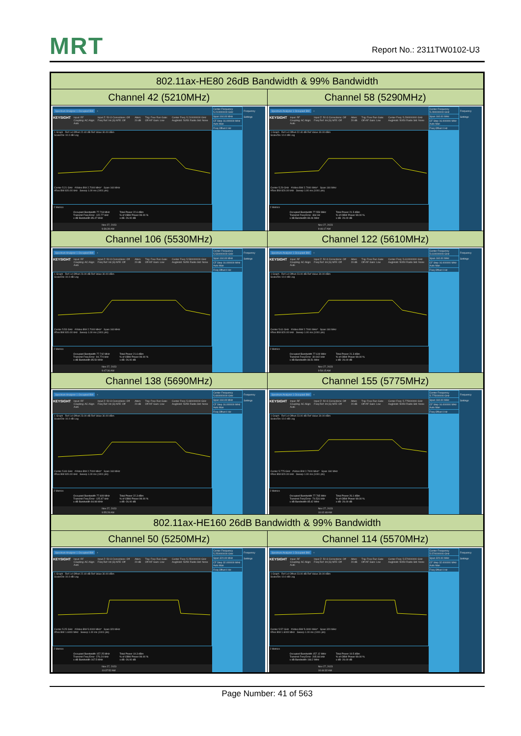MRT Report No.: 2311TW0102-U3
| 802.11ax-HE80 26dB Bandwidth & 99% Bandwidth | |
| Channel 42 (5210MHz) | Channel 58 (5290MHz) |
| Spectrum Analyzer 1 Occupied BW + KEYSIGHT Input: RF Coupling: AC Align: Auto Input Z: 50 Ω Corrections: Off Freq Ref: Int (S) NFE: Off Atten: 20 dB Trig: Free Run Gate: Off #IF Gain: Low Center Freq: 5.210000000 GHz Avg/Hold: 50/50 Radio Std: None 1 Graph Ref Lvl Offset 22.40 dB Ref Value 30.00 dBm Scale/Div 10.0 dB Log Center 5.21 GHz #Video BW 2.7000 MHz* Span 160 MHz #Res BW 820.00 kHz Sweep 1.00 ms (1001 pts) 2 Metrics / Occupied Bandwidth 77.718 MHz / Total Power 22.6 dBm / / Transmit Freq Error -122.77 kHz / % of OBW Power 99.00 % / / x dB Bandwidth 85.47 MHz / x dB -26.00 dB / Nov 27, 2023 9:36:39 AM Center Frequency 5.210000000 GHz Span 160.00 MHz CF Step 16.000000 MHz Auto Man Freq Offset 0 Hz Frequency Settings | Spectrum Analyzer 1 Occupied BW + KEYSIGHT Input: RF Coupling: AC Align: Auto Input Z: 50 Ω Corrections: Off Freq Ref: Int (S) NFE: Off Atten: 20 dB Trig: Free Run Gate: Off #IF Gain: Low Center Freq: 5.290000000 GHz Avg/Hold: 50/50 Radio Std: None 1 Graph Ref Lvl Offset 22.40 dB Ref Value 30.00 dBm Scale/Div 10.0 dB Log Center 5.29 GHz #Video BW 2.7000 MHz* Span 160 MHz #Res BW 820.00 kHz Sweep 1.00 ms (1001 pts) 2 Metrics / Occupied Bandwidth 77.553 MHz / Total Power 21.5 dBm / / Transmit Freq Error -364 Hz / % of OBW Power 99.00 % / / x dB Bandwidth 86.06 MHz / x dB -26.00 dB / Nov 27, 2023 9:46:17 AM Center Frequency 5.290000000 GHz Span 160.00 MHz CF Step 16.000000 MHz Auto Man Freq Offset 0 Hz Frequency Settings |
| Channel 106 (5530MHz) | Channel 122 (5610MHz) |
| Spectrum Analyzer 1 Occupied BW + KEYSIGHT Input: RF Coupling: AC Align: Auto Input Z: 50 Ω Corrections: Off Freq Ref: Int (S) NFE: Off Atten: 20 dB Trig: Free Run Gate: Off #IF Gain: Low Center Freq: 5.530000000 GHz Avg/Hold: 50/50 Radio Std: None 1 Graph Ref Lvl Offset 23.00 dB Ref Value 30.00 dBm Scale/Div 10.0 dB Log Center 5.53 GHz #Video BW 2.7000 MHz* Span 160 MHz #Res BW 820.00 kHz Sweep 1.00 ms (1001 pts) 2 Metrics / Occupied Bandwidth 77.742 MHz / Total Power 21.6 dBm / / Transmit Freq Error -94.774 kHz / % of OBW Power 99.00 % / / x dB Bandwidth 85.50 MHz / x dB -26.00 dB / Nov 27, 2023 9:47:36 AM Center Frequency 5.530000000 GHz Span 160.00 MHz CF Step 16.000000 MHz Auto Man Freq Offset 0 Hz Frequency Settings | Spectrum Analyzer 1 Occupied BW + KEYSIGHT Input: RF Coupling: AC Align: Auto Input Z: 50 Ω Corrections: Off Freq Ref: Int (S) NFE: Off Atten: 20 dB Trig: Free Run Gate: Off #IF Gain: Low Center Freq: 5.610000000 GHz Avg/Hold: 50/50 Radio Std: None 1 Graph Ref Lvl Offset 23.00 dB Ref Value 30.00 dBm Scale/Div 10.0 dB Log Center 5.61 GHz #Video BW 2.7000 MHz* Span 160 MHz #Res BW 820.00 kHz Sweep 1.00 ms (1001 pts) 2 Metrics / Occupied Bandwidth 77.619 MHz / Total Power 21.3 dBm / / Transmit Freq Error -30.942 kHz / % of OBW Power 99.00 % / / x dB Bandwidth 86.51 MHz / x dB -26.00 dB / Nov 27, 2023 9:54:15 AM Center Frequency 5.610000000 GHz Span 160.00 MHz CF Step 16.000000 MHz Auto Man Freq Offset 0 Hz Frequency Settings |
| Channel 138 (5690MHz) | Channel 155 (5775MHz) |
| Spectrum Analyzer 1 Occupied BW + KEYSIGHT Input: RF Coupling: AC Align: Auto Input Z: 50 Ω Corrections: Off Freq Ref: Int (S) NFE: Off Atten: 20 dB Trig: Free Run Gate: Off #IF Gain: Low Center Freq: 5.690000000 GHz Avg/Hold: 50/50 Radio Std: None 1 Graph Ref Lvl Offset 23.00 dB Ref Value 30.00 dBm Scale/Div 10.0 dB Log Center 5.69 GHz #Video BW 2.7000 MHz* Span 160 MHz #Res BW 820.00 kHz Sweep 1.00 ms (1001 pts) 2 Metrics / Occupied Bandwidth 77.609 MHz / Total Power 22.3 dBm / / Transmit Freq Error -125.97 kHz / % of OBW Power 99.00 % / / x dB Bandwidth 84.98 MHz / x dB -26.00 dB / Nov 27, 2023 9:55:28 AM Center Frequency 5.690000000 GHz Span 160.00 MHz CF Step 16.000000 MHz Auto Man Freq Offset 0 Hz Frequency Settings | Spectrum Analyzer 1 Occupied BW + KEYSIGHT Input: RF Coupling: AC Align: Auto Input Z: 50 Ω Corrections: Off Freq Ref: Int (S) NFE: Off Atten: 20 dB Trig: Free Run Gate: Off #IF Gain: Low Center Freq: 5.775000000 GHz Avg/Hold: 50/50 Radio Std: None 1 Graph Ref Lvl Offset 23.00 dB Ref Value 30.00 dBm Scale/Div 10.0 dB Log Center 5.775 GHz #Video BW 2.7000 MHz* Span 160 MHz #Res BW 820.00 kHz Sweep 1.00 ms (1001 pts) 2 Metrics / Occupied Bandwidth 77.765 MHz / Total Power 26.1 dBm / / Transmit Freq Error -74.531 kHz / % of OBW Power 99.00 % / / x dB Bandwidth 85.42 MHz / x dB -26.00 dB / Nov 27, 2023 10:02:48 AM Center Frequency 5.775000000 GHz Span 160.00 MHz CF Step 16.000000 MHz Auto Man Freq Offset 0 Hz Frequency Settings |
| 802.11ax-HE160 26dB Bandwidth & 99% Bandwidth | |
| Channel 50 (5250MHz) | Channel 114 (5570MHz) |
| Spectrum Analyzer 1 Occupied BW + KEYSIGHT Input: RF Coupling: AC Align: Auto Input Z: 50 Ω Corrections: Off Freq Ref: Int (S) NFE: Off Atten: 20 dB Trig: Free Run Gate: Off #IF Gain: Low Center Freq: 5.250000000 GHz Avg/Hold: 50/50 Radio Std: None 1 Graph Ref Lvl Offset 22.40 dB Ref Value 30.00 dBm Scale/Div 10.0 dB Log Center 5.25 GHz #Video BW 5.0000 MHz* Span 320 MHz #Res BW 1.6000 MHz Sweep 1.00 ms (1001 pts) 2 Metrics / Occupied Bandwidth 157.25 MHz / Total Power 19.3 dBm / / Transmit Freq Error -276.24 kHz / % of OBW Power 99.00 % / / x dB Bandwidth 167.5 MHz / x dB -26.00 dB / Nov 27, 2023 10:37:52 AM Center Frequency 5.250000000 GHz Span 320.00 MHz CF Step 32.000000 MHz Auto Man Freq Offset 0 Hz Frequency Settings | Spectrum Analyzer 1 Occupied BW + KEYSIGHT Input: RF Coupling: AC Align: Auto Input Z: 50 Ω Corrections: Off Freq Ref: Int (S) NFE: Off Atten: 20 dB Trig: Free Run Gate: Off #IF Gain: Low Center Freq: 5.570000000 GHz Avg/Hold: 50/50 Radio Std: None 1 Graph Ref Lvl Offset 23.00 dB Ref Value 30.00 dBm Scale/Div 10.0 dB Log Center 5.57 GHz #Video BW 5.0000 MHz* Span 320 MHz #Res BW 1.6000 MHz Sweep 1.00 ms (1001 pts) 2 Metrics / Occupied Bandwidth 157.12 MHz / Total Power 19.5 dBm / / Transmit Freq Error -265.66 kHz / % of OBW Power 99.00 % / / x dB Bandwidth 166.2 MHz / x dB -26.00 dB / Nov 27, 2023 10:44:32 AM Center Frequency 5.570000000 GHz Span 320.00 MHz CF Step 32.000000 MHz Auto Man Freq Offset 0 Hz Frequency Settings |
Page Number: 41 of 563